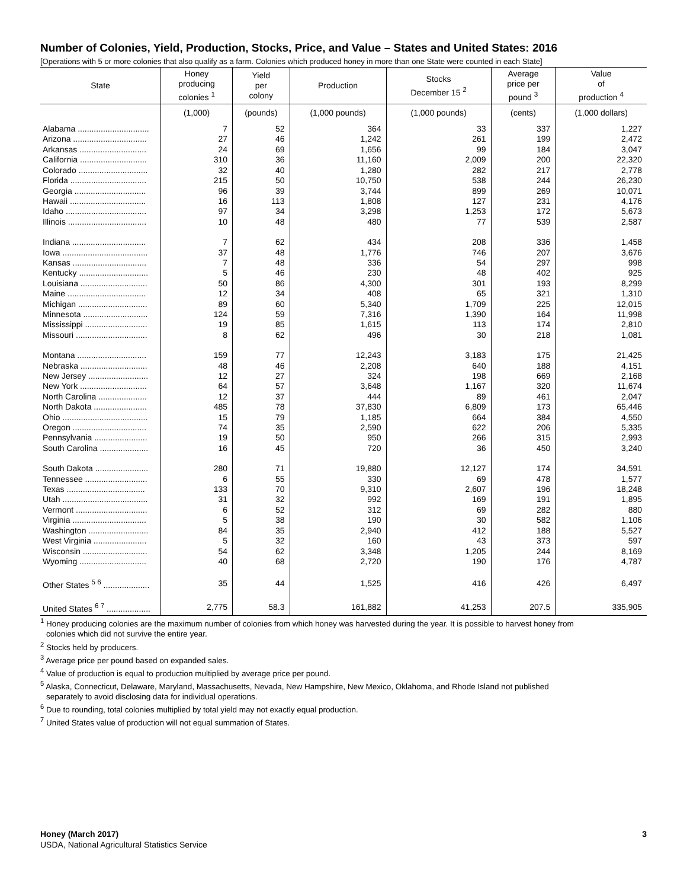Number of Colonies, Yield, Production, Stocks, Price, and Value – States and United States: 2016
[Operations with 5 or more colonies that also qualify as a farm. Colonies which produced honey in more than one State were counted in each State]
| State | Honey producing colonies <sup>1</sup> | Yield per colony | Production | Stocks December 15 <sup>2</sup> | Average price per pound <sup>3</sup> | Value of production <sup>4</sup> |
| --- | --- | --- | --- | --- | --- | --- |
| | (1,000) | (pounds) | (1,000 pounds) | (1,000 pounds) | (cents) | (1,000 dollars) |
| Alabama ............................... | 7 | 52 | 364 | 33 | 337 | 1,227 |
| Arizona ................................ | 27 | 46 | 1,242 | 261 | 199 | 2,472 |
| Arkansas ............................. | 24 | 69 | 1,656 | 99 | 184 | 3,047 |
| California ............................. | 310 | 36 | 11,160 | 2,009 | 200 | 22,320 |
| Colorado .............................. | 32 | 40 | 1,280 | 282 | 217 | 2,778 |
| Florida ................................. | 215 | 50 | 10,750 | 538 | 244 | 26,230 |
| Georgia ............................... | 96 | 39 | 3,744 | 899 | 269 | 10,071 |
| Hawaii ................................. | 16 | 113 | 1,808 | 127 | 231 | 4,176 |
| Idaho ................................... | 97 | 34 | 3,298 | 1,253 | 172 | 5,673 |
| Illinois .................................. | 10 | 48 | 480 | 77 | 539 | 2,587 |
| Indiana ................................ | 7 | 62 | 434 | 208 | 336 | 1,458 |
| Iowa ..................................... | 37 | 48 | 1,776 | 746 | 207 | 3,676 |
| Kansas ................................ | 7 | 48 | 336 | 54 | 297 | 998 |
| Kentucky .............................. | 5 | 46 | 230 | 48 | 402 | 925 |
| Louisiana ............................. | 50 | 86 | 4,300 | 301 | 193 | 8,299 |
| Maine .................................. | 12 | 34 | 408 | 65 | 321 | 1,310 |
| Michigan .............................. | 89 | 60 | 5,340 | 1,709 | 225 | 12,015 |
| Minnesota ............................ | 124 | 59 | 7,316 | 1,390 | 164 | 11,998 |
| Mississippi ........................... | 19 | 85 | 1,615 | 113 | 174 | 2,810 |
| Missouri ............................... | 8 | 62 | 496 | 30 | 218 | 1,081 |
| Montana .............................. | 159 | 77 | 12,243 | 3,183 | 175 | 21,425 |
| Nebraska ............................. | 48 | 46 | 2,208 | 640 | 188 | 4,151 |
| New Jersey .......................... | 12 | 27 | 324 | 198 | 669 | 2,168 |
| New York ............................. | 64 | 57 | 3,648 | 1,167 | 320 | 11,674 |
| North Carolina ..................... | 12 | 37 | 444 | 89 | 461 | 2,047 |
| North Dakota ....................... | 485 | 78 | 37,830 | 6,809 | 173 | 65,446 |
| Ohio ..................................... | 15 | 79 | 1,185 | 664 | 384 | 4,550 |
| Oregon ................................ | 74 | 35 | 2,590 | 622 | 206 | 5,335 |
| Pennsylvania ....................... | 19 | 50 | 950 | 266 | 315 | 2,993 |
| South Carolina ..................... | 16 | 45 | 720 | 36 | 450 | 3,240 |
| South Dakota ....................... | 280 | 71 | 19,880 | 12,127 | 174 | 34,591 |
| Tennessee ........................... | 6 | 55 | 330 | 69 | 478 | 1,577 |
| Texas .................................. | 133 | 70 | 9,310 | 2,607 | 196 | 18,248 |
| Utah ..................................... | 31 | 32 | 992 | 169 | 191 | 1,895 |
| Vermont ............................... | 6 | 52 | 312 | 69 | 282 | 880 |
| Virginia ................................ | 5 | 38 | 190 | 30 | 582 | 1,106 |
| Washington .......................... | 84 | 35 | 2,940 | 412 | 188 | 5,527 |
| West Virginia ....................... | 5 | 32 | 160 | 43 | 373 | 597 |
| Wisconsin ............................ | 54 | 62 | 3,348 | 1,205 | 244 | 8,169 |
| Wyoming ............................. | 40 | 68 | 2,720 | 190 | 176 | 4,787 |
| Other States <sup>5 6</sup> .................... | 35 | 44 | 1,525 | 416 | 426 | 6,497 |
| United States <sup>6 7</sup> ................... | 2,775 | 58.3 | 161,882 | 41,253 | 207.5 | 335,905 |
<sup>1</sup> Honey producing colonies are the maximum number of colonies from which honey was harvested during the year. It is possible to harvest honey from
colonies which did not survive the entire year.
<sup>2</sup> Stocks held by producers.
<sup>3</sup> Average price per pound based on expanded sales.
<sup>4</sup> Value of production is equal to production multiplied by average price per pound.
<sup>5</sup> Alaska, Connecticut, Delaware, Maryland, Massachusetts, Nevada, New Hampshire, New Mexico, Oklahoma, and Rhode Island not published
separately to avoid disclosing data for individual operations.
<sup>6</sup> Due to rounding, total colonies multiplied by total yield may not exactly equal production.
<sup>7</sup> United States value of production will not equal summation of States.
Honey (March 2017) 3
USDA, National Agricultural Statistics Service